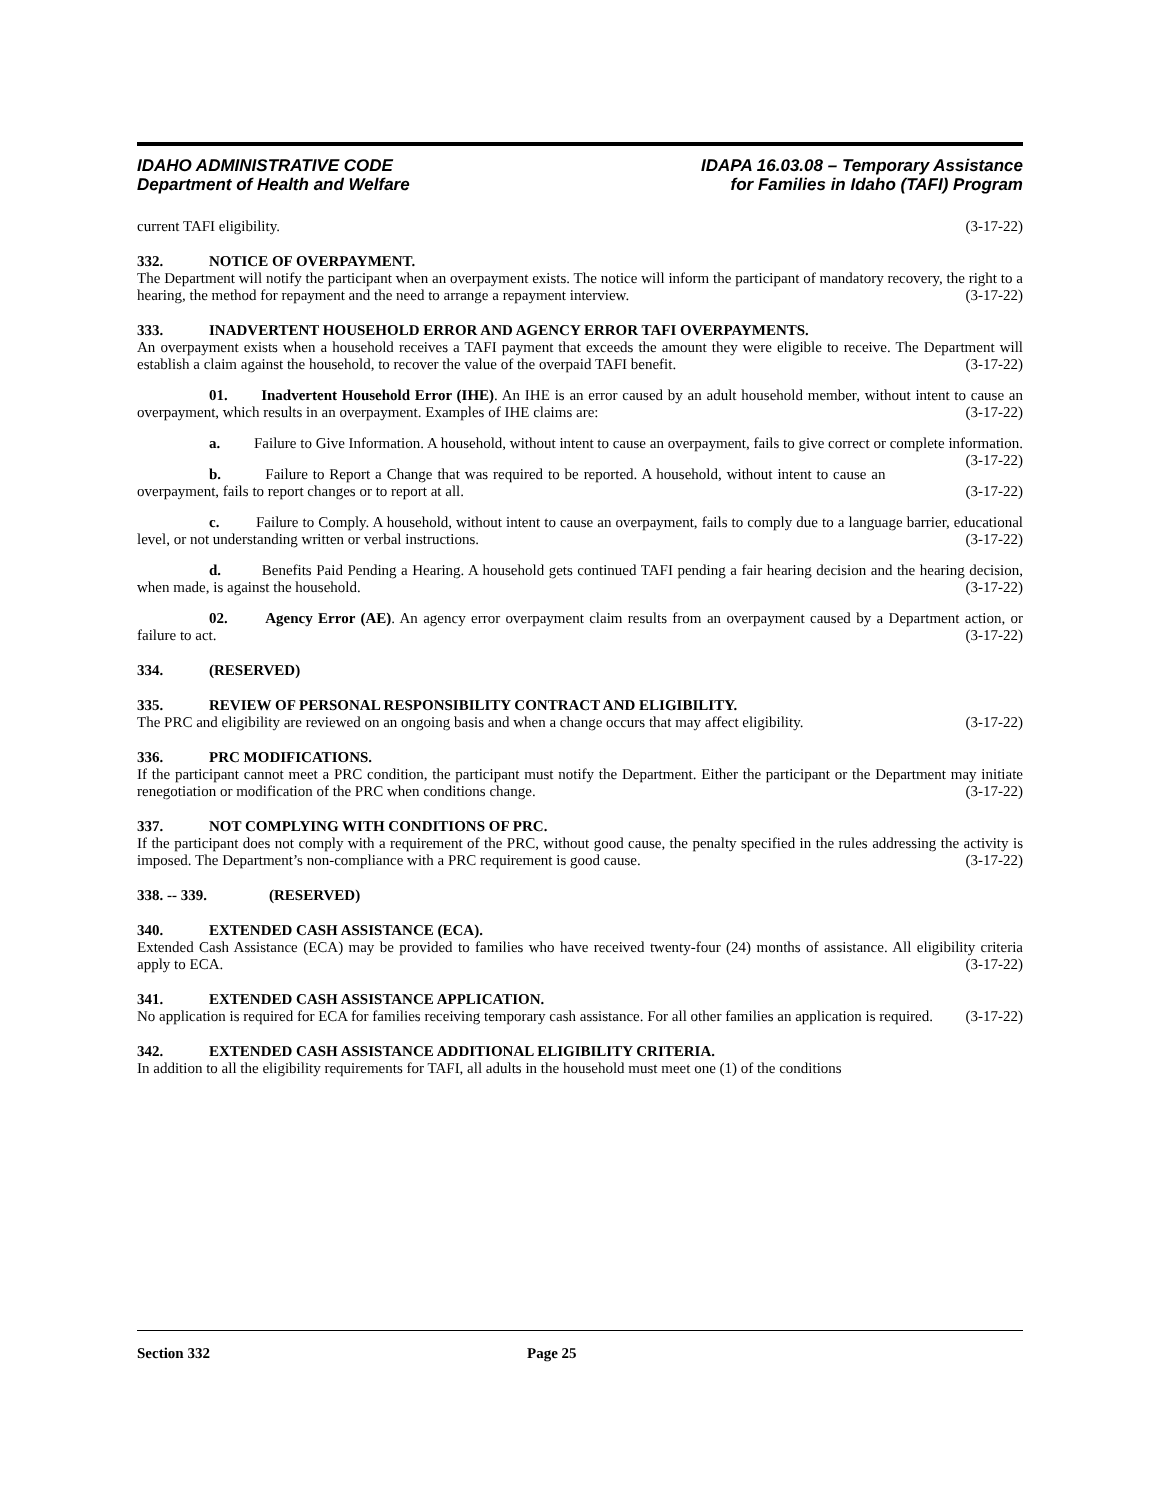IDAHO ADMINISTRATIVE CODE
Department of Health and Welfare
IDAPA 16.03.08 – Temporary Assistance
for Families in Idaho (TAFI) Program
current TAFI eligibility. (3-17-22)
332. NOTICE OF OVERPAYMENT.
The Department will notify the participant when an overpayment exists. The notice will inform the participant of mandatory recovery, the right to a hearing, the method for repayment and the need to arrange a repayment interview. (3-17-22)
333. INADVERTENT HOUSEHOLD ERROR AND AGENCY ERROR TAFI OVERPAYMENTS.
An overpayment exists when a household receives a TAFI payment that exceeds the amount they were eligible to receive. The Department will establish a claim against the household, to recover the value of the overpaid TAFI benefit. (3-17-22)
01. Inadvertent Household Error (IHE). An IHE is an error caused by an adult household member, without intent to cause an overpayment, which results in an overpayment. Examples of IHE claims are: (3-17-22)
a. Failure to Give Information. A household, without intent to cause an overpayment, fails to give correct or complete information. (3-17-22)
b. Failure to Report a Change that was required to be reported. A household, without intent to cause an overpayment, fails to report changes or to report at all. (3-17-22)
c. Failure to Comply. A household, without intent to cause an overpayment, fails to comply due to a language barrier, educational level, or not understanding written or verbal instructions. (3-17-22)
d. Benefits Paid Pending a Hearing. A household gets continued TAFI pending a fair hearing decision and the hearing decision, when made, is against the household. (3-17-22)
02. Agency Error (AE). An agency error overpayment claim results from an overpayment caused by a Department action, or failure to act. (3-17-22)
334. (RESERVED)
335. REVIEW OF PERSONAL RESPONSIBILITY CONTRACT AND ELIGIBILITY.
The PRC and eligibility are reviewed on an ongoing basis and when a change occurs that may affect eligibility. (3-17-22)
336. PRC MODIFICATIONS.
If the participant cannot meet a PRC condition, the participant must notify the Department. Either the participant or the Department may initiate renegotiation or modification of the PRC when conditions change. (3-17-22)
337. NOT COMPLYING WITH CONDITIONS OF PRC.
If the participant does not comply with a requirement of the PRC, without good cause, the penalty specified in the rules addressing the activity is imposed. The Department’s non-compliance with a PRC requirement is good cause. (3-17-22)
338. -- 339. (RESERVED)
340. EXTENDED CASH ASSISTANCE (ECA).
Extended Cash Assistance (ECA) may be provided to families who have received twenty-four (24) months of assistance. All eligibility criteria apply to ECA. (3-17-22)
341. EXTENDED CASH ASSISTANCE APPLICATION.
No application is required for ECA for families receiving temporary cash assistance. For all other families an application is required. (3-17-22)
342. EXTENDED CASH ASSISTANCE ADDITIONAL ELIGIBILITY CRITERIA.
In addition to all the eligibility requirements for TAFI, all adults in the household must meet one (1) of the conditions
Section 332 Page 25